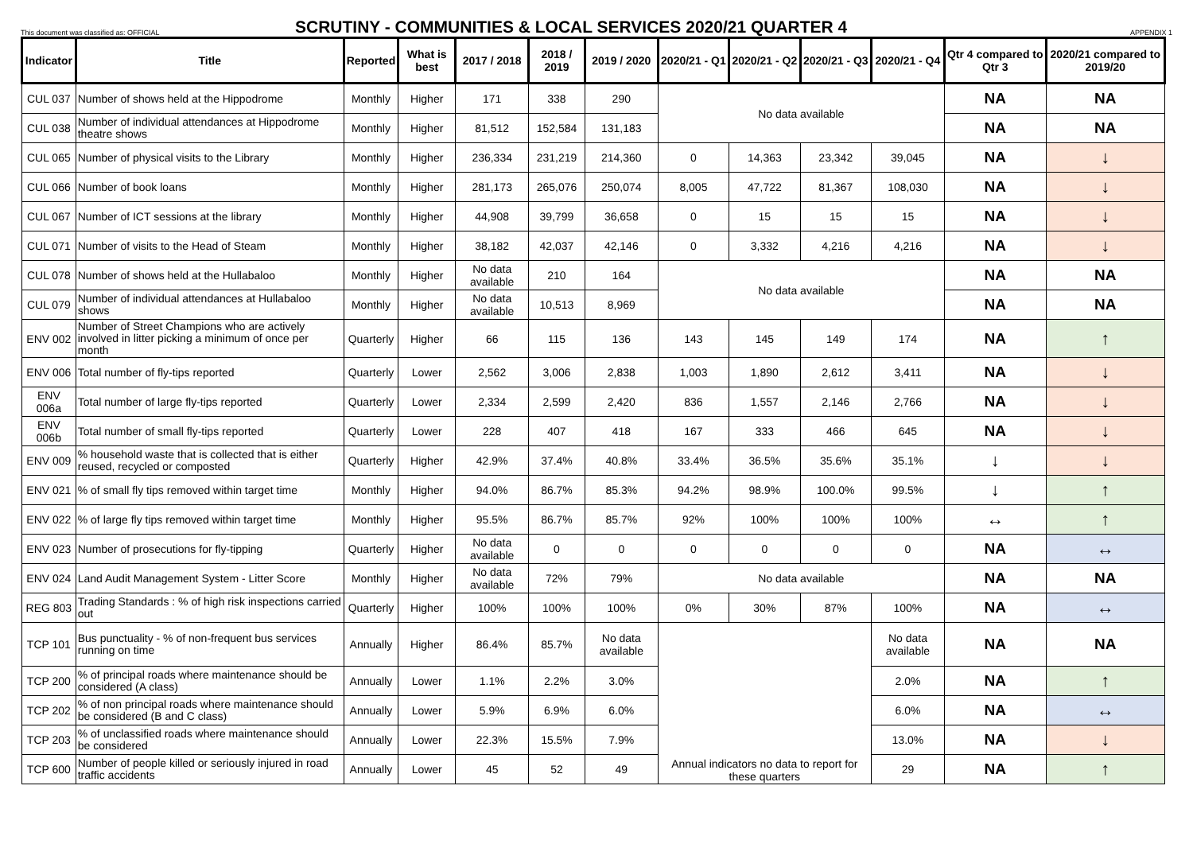This document was classified as: OFFICIAL
SCRUTINY - COMMUNITIES & LOCAL SERVICES 2020/21 QUARTER 4
APPENDIX 1
| Indicator | Title | Reported | What is best | 2017 / 2018 | 2018 / 2019 | 2019 / 2020 | 2020/21 - Q1 | 2020/21 - Q2 | 2020/21 - Q3 | 2020/21 - Q4 | Qtr 4 compared to Qtr 3 | 2020/21 compared to 2019/20 |
| --- | --- | --- | --- | --- | --- | --- | --- | --- | --- | --- | --- | --- |
| CUL 037 | Number of shows held at the Hippodrome | Monthly | Higher | 171 | 338 | 290 | No data available | | | | NA | NA |
| CUL 038 | Number of individual attendances at Hippodrome theatre shows | Monthly | Higher | 81,512 | 152,584 | 131,183 | | | | | NA | NA |
| CUL 065 | Number of physical visits to the Library | Monthly | Higher | 236,334 | 231,219 | 214,360 | 0 | 14,363 | 23,342 | 39,045 | NA | ↓ |
| CUL 066 | Number of book loans | Monthly | Higher | 281,173 | 265,076 | 250,074 | 8,005 | 47,722 | 81,367 | 108,030 | NA | ↓ |
| CUL 067 | Number of ICT sessions at the library | Monthly | Higher | 44,908 | 39,799 | 36,658 | 0 | 15 | 15 | 15 | NA | ↓ |
| CUL 071 | Number of visits to the Head of Steam | Monthly | Higher | 38,182 | 42,037 | 42,146 | 0 | 3,332 | 4,216 | 4,216 | NA | ↓ |
| CUL 078 | Number of shows held at the Hullabaloo | Monthly | Higher | No data available | 210 | 164 | No data available | | | | NA | NA |
| CUL 079 | Number of individual attendances at Hullabaloo shows | Monthly | Higher | No data available | 10,513 | 8,969 | | | | | NA | NA |
| ENV 002 | Number of Street Champions who are actively involved in litter picking a minimum of once per month | Quarterly | Higher | 66 | 115 | 136 | 143 | 145 | 149 | 174 | NA | ↑ |
| ENV 006 | Total number of fly-tips reported | Quarterly | Lower | 2,562 | 3,006 | 2,838 | 1,003 | 1,890 | 2,612 | 3,411 | NA | ↓ |
| ENV 006a | Total number of large fly-tips reported | Quarterly | Lower | 2,334 | 2,599 | 2,420 | 836 | 1,557 | 2,146 | 2,766 | NA | ↓ |
| ENV 006b | Total number of small fly-tips reported | Quarterly | Lower | 228 | 407 | 418 | 167 | 333 | 466 | 645 | NA | ↓ |
| ENV 009 | % household waste that is collected that is either reused, recycled or composted | Quarterly | Higher | 42.9% | 37.4% | 40.8% | 33.4% | 36.5% | 35.6% | 35.1% | ↓ | ↓ |
| ENV 021 | % of small fly tips removed within target time | Monthly | Higher | 94.0% | 86.7% | 85.3% | 94.2% | 98.9% | 100.0% | 99.5% | ↓ | ↑ |
| ENV 022 | % of large fly tips removed within target time | Monthly | Higher | 95.5% | 86.7% | 85.7% | 92% | 100% | 100% | 100% | ↔ | ↑ |
| ENV 023 | Number of prosecutions for fly-tipping | Quarterly | Higher | No data available | 0 | 0 | 0 | 0 | 0 | 0 | NA | ↔ |
| ENV 024 | Land Audit Management System - Litter Score | Monthly | Higher | No data available | 72% | 79% | No data available | | | | NA | NA |
| REG 803 | Trading Standards : % of high risk inspections carried out | Quarterly | Higher | 100% | 100% | 100% | 0% | 30% | 87% | 100% | NA | ↔ |
| TCP 101 | Bus punctuality - % of non-frequent bus services running on time | Annually | Higher | 86.4% | 85.7% | No data available | Annual indicators no data to report for these quarters | | | No data available | NA | NA |
| TCP 200 | % of principal roads where maintenance should be considered (A class) | Annually | Lower | 1.1% | 2.2% | 3.0% | | | | 2.0% | NA | ↑ |
| TCP 202 | % of non principal roads where maintenance should be considered (B and C class) | Annually | Lower | 5.9% | 6.9% | 6.0% | | | | 6.0% | NA | ↔ |
| TCP 203 | % of unclassified roads where maintenance should be considered | Annually | Lower | 22.3% | 15.5% | 7.9% | | | | 13.0% | NA | ↓ |
| TCP 600 | Number of people killed or seriously injured in road traffic accidents | Annually | Lower | 45 | 52 | 49 | | | | 29 | NA | ↑ |